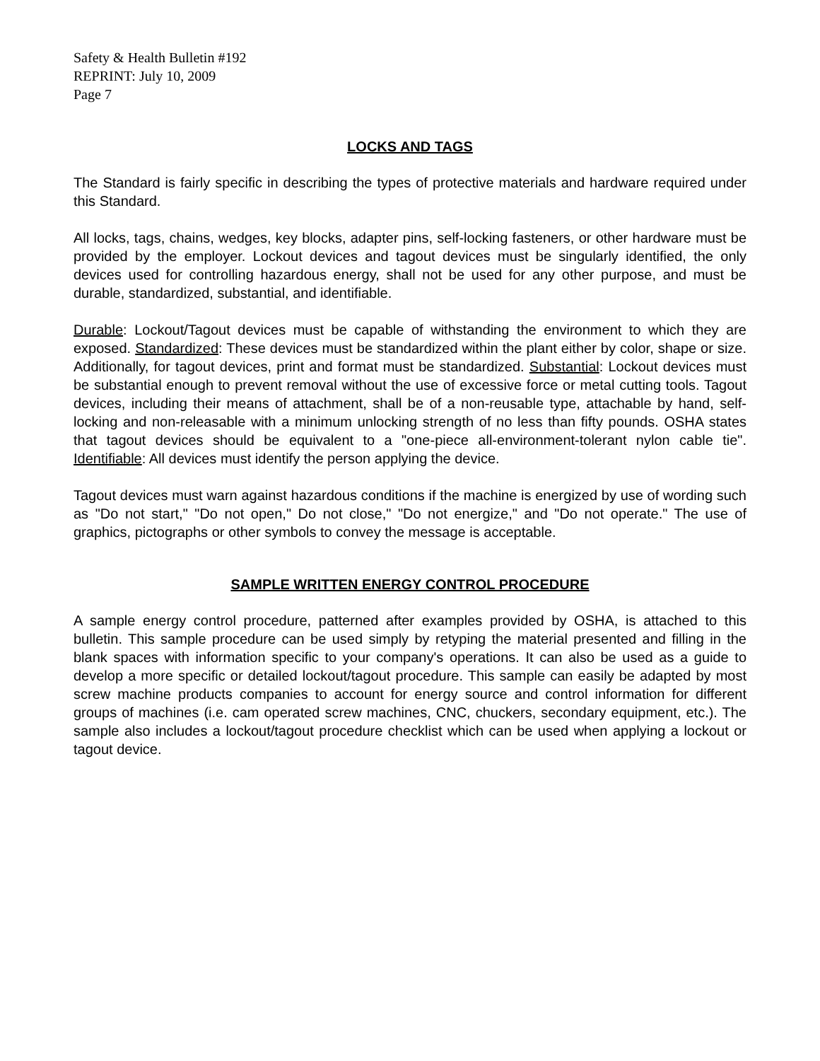Safety & Health Bulletin #192
REPRINT: July 10, 2009
Page 7
LOCKS AND TAGS
The Standard is fairly specific in describing the types of protective materials and hardware required under this Standard.
All locks, tags, chains, wedges, key blocks, adapter pins, self-locking fasteners, or other hardware must be provided by the employer. Lockout devices and tagout devices must be singularly identified, the only devices used for controlling hazardous energy, shall not be used for any other purpose, and must be durable, standardized, substantial, and identifiable.
Durable: Lockout/Tagout devices must be capable of withstanding the environment to which they are exposed. Standardized: These devices must be standardized within the plant either by color, shape or size. Additionally, for tagout devices, print and format must be standardized. Substantial: Lockout devices must be substantial enough to prevent removal without the use of excessive force or metal cutting tools. Tagout devices, including their means of attachment, shall be of a non-reusable type, attachable by hand, self-locking and non-releasable with a minimum unlocking strength of no less than fifty pounds. OSHA states that tagout devices should be equivalent to a "one-piece all-environment-tolerant nylon cable tie". Identifiable: All devices must identify the person applying the device.
Tagout devices must warn against hazardous conditions if the machine is energized by use of wording such as "Do not start," "Do not open," Do not close," "Do not energize," and "Do not operate." The use of graphics, pictographs or other symbols to convey the message is acceptable.
SAMPLE WRITTEN ENERGY CONTROL PROCEDURE
A sample energy control procedure, patterned after examples provided by OSHA, is attached to this bulletin. This sample procedure can be used simply by retyping the material presented and filling in the blank spaces with information specific to your company's operations. It can also be used as a guide to develop a more specific or detailed lockout/tagout procedure. This sample can easily be adapted by most screw machine products companies to account for energy source and control information for different groups of machines (i.e. cam operated screw machines, CNC, chuckers, secondary equipment, etc.). The sample also includes a lockout/tagout procedure checklist which can be used when applying a lockout or tagout device.